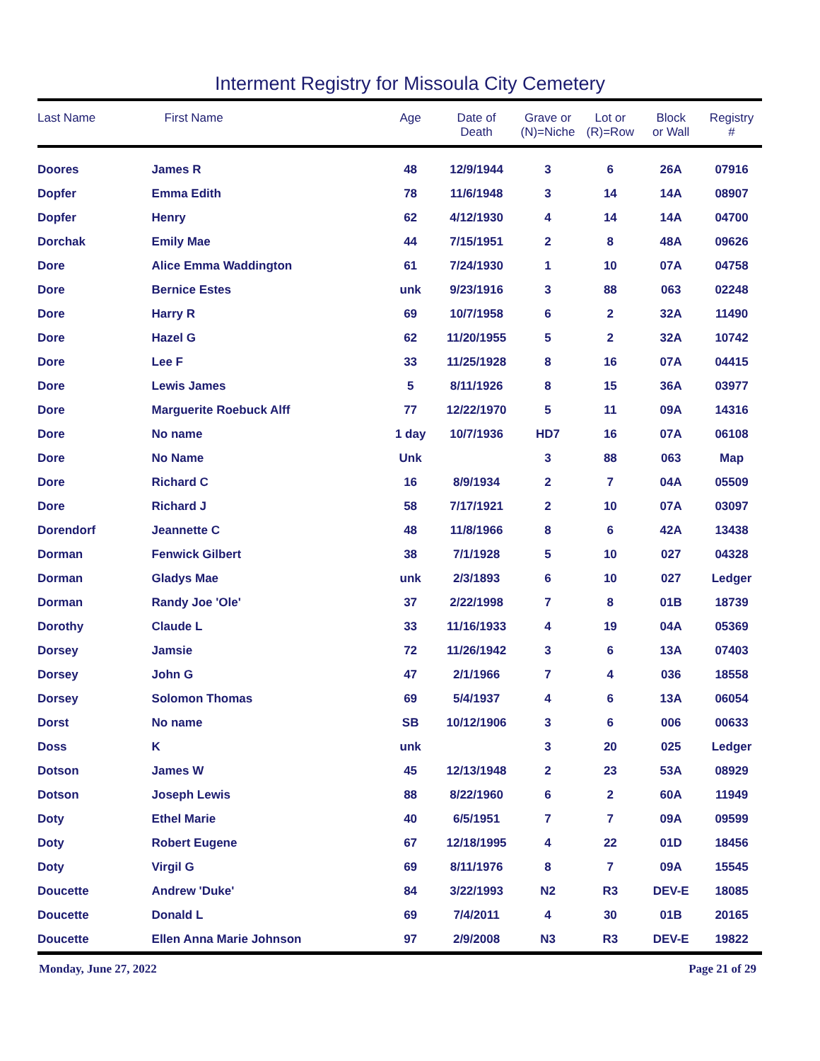Interment Registry for Missoula City Cemetery
| Last Name | First Name | Age | Date of Death | Grave or (N)=Niche | Lot or (R)=Row | Block or Wall | Registry # |
| --- | --- | --- | --- | --- | --- | --- | --- |
| Doores | James R | 48 | 12/9/1944 | 3 | 6 | 26A | 07916 |
| Dopfer | Emma Edith | 78 | 11/6/1948 | 3 | 14 | 14A | 08907 |
| Dopfer | Henry | 62 | 4/12/1930 | 4 | 14 | 14A | 04700 |
| Dorchak | Emily Mae | 44 | 7/15/1951 | 2 | 8 | 48A | 09626 |
| Dore | Alice Emma Waddington | 61 | 7/24/1930 | 1 | 10 | 07A | 04758 |
| Dore | Bernice Estes | unk | 9/23/1916 | 3 | 88 | 063 | 02248 |
| Dore | Harry R | 69 | 10/7/1958 | 6 | 2 | 32A | 11490 |
| Dore | Hazel G | 62 | 11/20/1955 | 5 | 2 | 32A | 10742 |
| Dore | Lee F | 33 | 11/25/1928 | 8 | 16 | 07A | 04415 |
| Dore | Lewis James | 5 | 8/11/1926 | 8 | 15 | 36A | 03977 |
| Dore | Marguerite Roebuck Alff | 77 | 12/22/1970 | 5 | 11 | 09A | 14316 |
| Dore | No name | 1 day | 10/7/1936 | HD7 | 16 | 07A | 06108 |
| Dore | No Name | Unk | | 3 | 88 | 063 | Map |
| Dore | Richard C | 16 | 8/9/1934 | 2 | 7 | 04A | 05509 |
| Dore | Richard J | 58 | 7/17/1921 | 2 | 10 | 07A | 03097 |
| Dorendorf | Jeannette C | 48 | 11/8/1966 | 8 | 6 | 42A | 13438 |
| Dorman | Fenwick Gilbert | 38 | 7/1/1928 | 5 | 10 | 027 | 04328 |
| Dorman | Gladys Mae | unk | 2/3/1893 | 6 | 10 | 027 | Ledger |
| Dorman | Randy Joe 'Ole' | 37 | 2/22/1998 | 7 | 8 | 01B | 18739 |
| Dorothy | Claude L | 33 | 11/16/1933 | 4 | 19 | 04A | 05369 |
| Dorsey | Jamsie | 72 | 11/26/1942 | 3 | 6 | 13A | 07403 |
| Dorsey | John G | 47 | 2/1/1966 | 7 | 4 | 036 | 18558 |
| Dorsey | Solomon Thomas | 69 | 5/4/1937 | 4 | 6 | 13A | 06054 |
| Dorst | No name | SB | 10/12/1906 | 3 | 6 | 006 | 00633 |
| Doss | K | unk | | 3 | 20 | 025 | Ledger |
| Dotson | James W | 45 | 12/13/1948 | 2 | 23 | 53A | 08929 |
| Dotson | Joseph Lewis | 88 | 8/22/1960 | 6 | 2 | 60A | 11949 |
| Doty | Ethel Marie | 40 | 6/5/1951 | 7 | 7 | 09A | 09599 |
| Doty | Robert Eugene | 67 | 12/18/1995 | 4 | 22 | 01D | 18456 |
| Doty | Virgil G | 69 | 8/11/1976 | 8 | 7 | 09A | 15545 |
| Doucette | Andrew 'Duke' | 84 | 3/22/1993 | N2 | R3 | DEV-E | 18085 |
| Doucette | Donald L | 69 | 7/4/2011 | 4 | 30 | 01B | 20165 |
| Doucette | Ellen Anna Marie Johnson | 97 | 2/9/2008 | N3 | R3 | DEV-E | 19822 |
Monday, June 27, 2022 Page 21 of 29